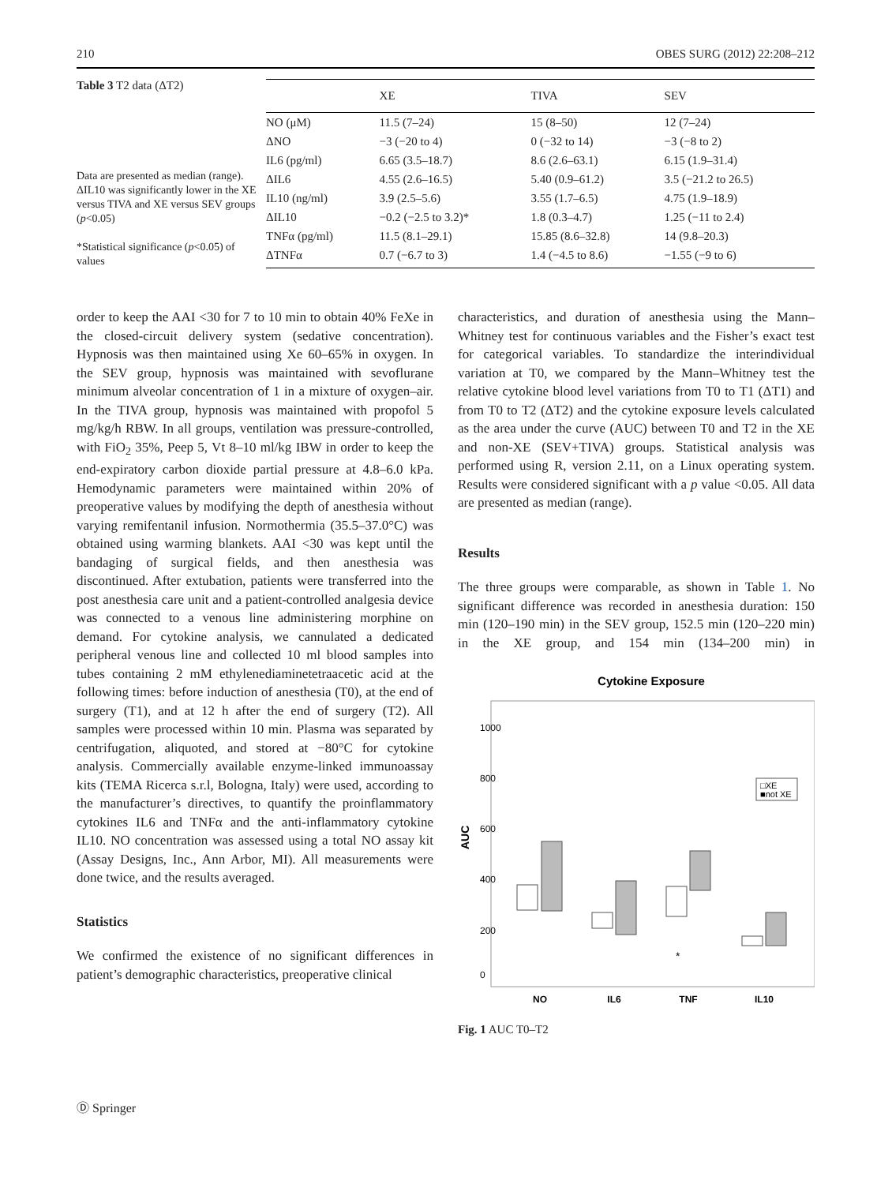210 OBES SURG (2012) 22:208–212
Table 3 T2 data (ΔT2)
Data are presented as median (range). ΔIL10 was significantly lower in the XE versus TIVA and XE versus SEV groups (p<0.05)
*Statistical significance (p<0.05) of values
| | XE | TIVA | SEV |
| --- | --- | --- | --- |
| NO (μM) | 11.5 (7–24) | 15 (8–50) | 12 (7–24) |
| ΔNO | −3 (−20 to 4) | 0 (−32 to 14) | −3 (−8 to 2) |
| IL6 (pg/ml) | 6.65 (3.5–18.7) | 8.6 (2.6–63.1) | 6.15 (1.9–31.4) |
| ΔIL6 | 4.55 (2.6–16.5) | 5.40 (0.9–61.2) | 3.5 (−21.2 to 26.5) |
| IL10 (ng/ml) | 3.9 (2.5–5.6) | 3.55 (1.7–6.5) | 4.75 (1.9–18.9) |
| ΔIL10 | −0.2 (−2.5 to 3.2)* | 1.8 (0.3–4.7) | 1.25 (−11 to 2.4) |
| TNFα (pg/ml) | 11.5 (8.1–29.1) | 15.85 (8.6–32.8) | 14 (9.8–20.3) |
| ΔTNFα | 0.7 (−6.7 to 3) | 1.4 (−4.5 to 8.6) | −1.55 (−9 to 6) |
order to keep the AAI <30 for 7 to 10 min to obtain 40% FeXe in the closed-circuit delivery system (sedative concentration). Hypnosis was then maintained using Xe 60–65% in oxygen. In the SEV group, hypnosis was maintained with sevoflurane minimum alveolar concentration of 1 in a mixture of oxygen–air. In the TIVA group, hypnosis was maintained with propofol 5 mg/kg/h RBW. In all groups, ventilation was pressure-controlled, with FiO<sub>2</sub> 35%, Peep 5, Vt 8–10 ml/kg IBW in order to keep the end-expiratory carbon dioxide partial pressure at 4.8–6.0 kPa. Hemodynamic parameters were maintained within 20% of preoperative values by modifying the depth of anesthesia without varying remifentanil infusion. Normothermia (35.5–37.0°C) was obtained using warming blankets. AAI <30 was kept until the bandaging of surgical fields, and then anesthesia was discontinued. After extubation, patients were transferred into the post anesthesia care unit and a patient-controlled analgesia device was connected to a venous line administering morphine on demand. For cytokine analysis, we cannulated a dedicated peripheral venous line and collected 10 ml blood samples into tubes containing 2 mM ethylenediaminetetraacetic acid at the following times: before induction of anesthesia (T0), at the end of surgery (T1), and at 12 h after the end of surgery (T2). All samples were processed within 10 min. Plasma was separated by centrifugation, aliquoted, and stored at −80°C for cytokine analysis. Commercially available enzyme-linked immunoassay kits (TEMA Ricerca s.r.l, Bologna, Italy) were used, according to the manufacturer’s directives, to quantify the proinflammatory cytokines IL6 and TNFα and the anti-inflammatory cytokine IL10. NO concentration was assessed using a total NO assay kit (Assay Designs, Inc., Ann Arbor, MI). All measurements were done twice, and the results averaged.
Statistics
We confirmed the existence of no significant differences in patient’s demographic characteristics, preoperative clinical
characteristics, and duration of anesthesia using the Mann–Whitney test for continuous variables and the Fisher’s exact test for categorical variables. To standardize the interindividual variation at T0, we compared by the Mann–Whitney test the relative cytokine blood level variations from T0 to T1 (ΔT1) and from T0 to T2 (ΔT2) and the cytokine exposure levels calculated as the area under the curve (AUC) between T0 and T2 in the XE and non-XE (SEV+TIVA) groups. Statistical analysis was performed using R, version 2.11, on a Linux operating system. Results were considered significant with a p value <0.05. All data are presented as median (range).
Results
The three groups were comparable, as shown in Table 1. No significant difference was recorded in anesthesia duration: 150 min (120–190 min) in the SEV group, 152.5 min (120–220 min) in the XE group, and 154 min (134–200 min) in
Cytokine Exposure
AUC
0
200
400
600
800
1000
*
□XE
■not XE
NO
IL6
TNF
IL10
Fig. 1 AUC T0–T2
Ⓓ Springer